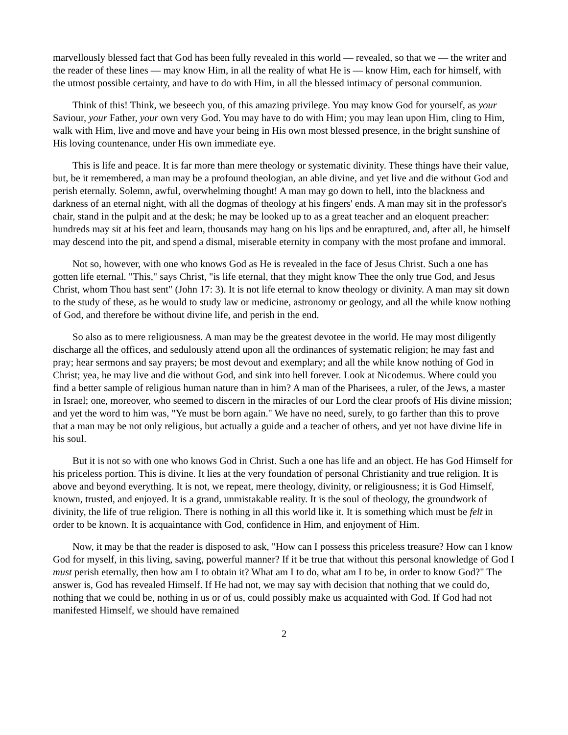marvellously blessed fact that God has been fully revealed in this world — revealed, so that we — the writer and the reader of these lines — may know Him, in all the reality of what He is — know Him, each for himself, with the utmost possible certainty, and have to do with Him, in all the blessed intimacy of personal communion.
Think of this! Think, we beseech you, of this amazing privilege. You may know God for yourself, as your Saviour, your Father, your own very God. You may have to do with Him; you may lean upon Him, cling to Him, walk with Him, live and move and have your being in His own most blessed presence, in the bright sunshine of His loving countenance, under His own immediate eye.
This is life and peace. It is far more than mere theology or systematic divinity. These things have their value, but, be it remembered, a man may be a profound theologian, an able divine, and yet live and die without God and perish eternally. Solemn, awful, overwhelming thought! A man may go down to hell, into the blackness and darkness of an eternal night, with all the dogmas of theology at his fingers' ends. A man may sit in the professor's chair, stand in the pulpit and at the desk; he may be looked up to as a great teacher and an eloquent preacher: hundreds may sit at his feet and learn, thousands may hang on his lips and be enraptured, and, after all, he himself may descend into the pit, and spend a dismal, miserable eternity in company with the most profane and immoral.
Not so, however, with one who knows God as He is revealed in the face of Jesus Christ. Such a one has gotten life eternal. "This," says Christ, "is life eternal, that they might know Thee the only true God, and Jesus Christ, whom Thou hast sent" (John 17: 3). It is not life eternal to know theology or divinity. A man may sit down to the study of these, as he would to study law or medicine, astronomy or geology, and all the while know nothing of God, and therefore be without divine life, and perish in the end.
So also as to mere religiousness. A man may be the greatest devotee in the world. He may most diligently discharge all the offices, and sedulously attend upon all the ordinances of systematic religion; he may fast and pray; hear sermons and say prayers; be most devout and exemplary; and all the while know nothing of God in Christ; yea, he may live and die without God, and sink into hell forever. Look at Nicodemus. Where could you find a better sample of religious human nature than in him? A man of the Pharisees, a ruler, of the Jews, a master in Israel; one, moreover, who seemed to discern in the miracles of our Lord the clear proofs of His divine mission; and yet the word to him was, "Ye must be born again." We have no need, surely, to go farther than this to prove that a man may be not only religious, but actually a guide and a teacher of others, and yet not have divine life in his soul.
But it is not so with one who knows God in Christ. Such a one has life and an object. He has God Himself for his priceless portion. This is divine. It lies at the very foundation of personal Christianity and true religion. It is above and beyond everything. It is not, we repeat, mere theology, divinity, or religiousness; it is God Himself, known, trusted, and enjoyed. It is a grand, unmistakable reality. It is the soul of theology, the groundwork of divinity, the life of true religion. There is nothing in all this world like it. It is something which must be felt in order to be known. It is acquaintance with God, confidence in Him, and enjoyment of Him.
Now, it may be that the reader is disposed to ask, "How can I possess this priceless treasure? How can I know God for myself, in this living, saving, powerful manner? If it be true that without this personal knowledge of God I must perish eternally, then how am I to obtain it? What am I to do, what am I to be, in order to know God?" The answer is, God has revealed Himself. If He had not, we may say with decision that nothing that we could do, nothing that we could be, nothing in us or of us, could possibly make us acquainted with God. If God had not manifested Himself, we should have remained
2